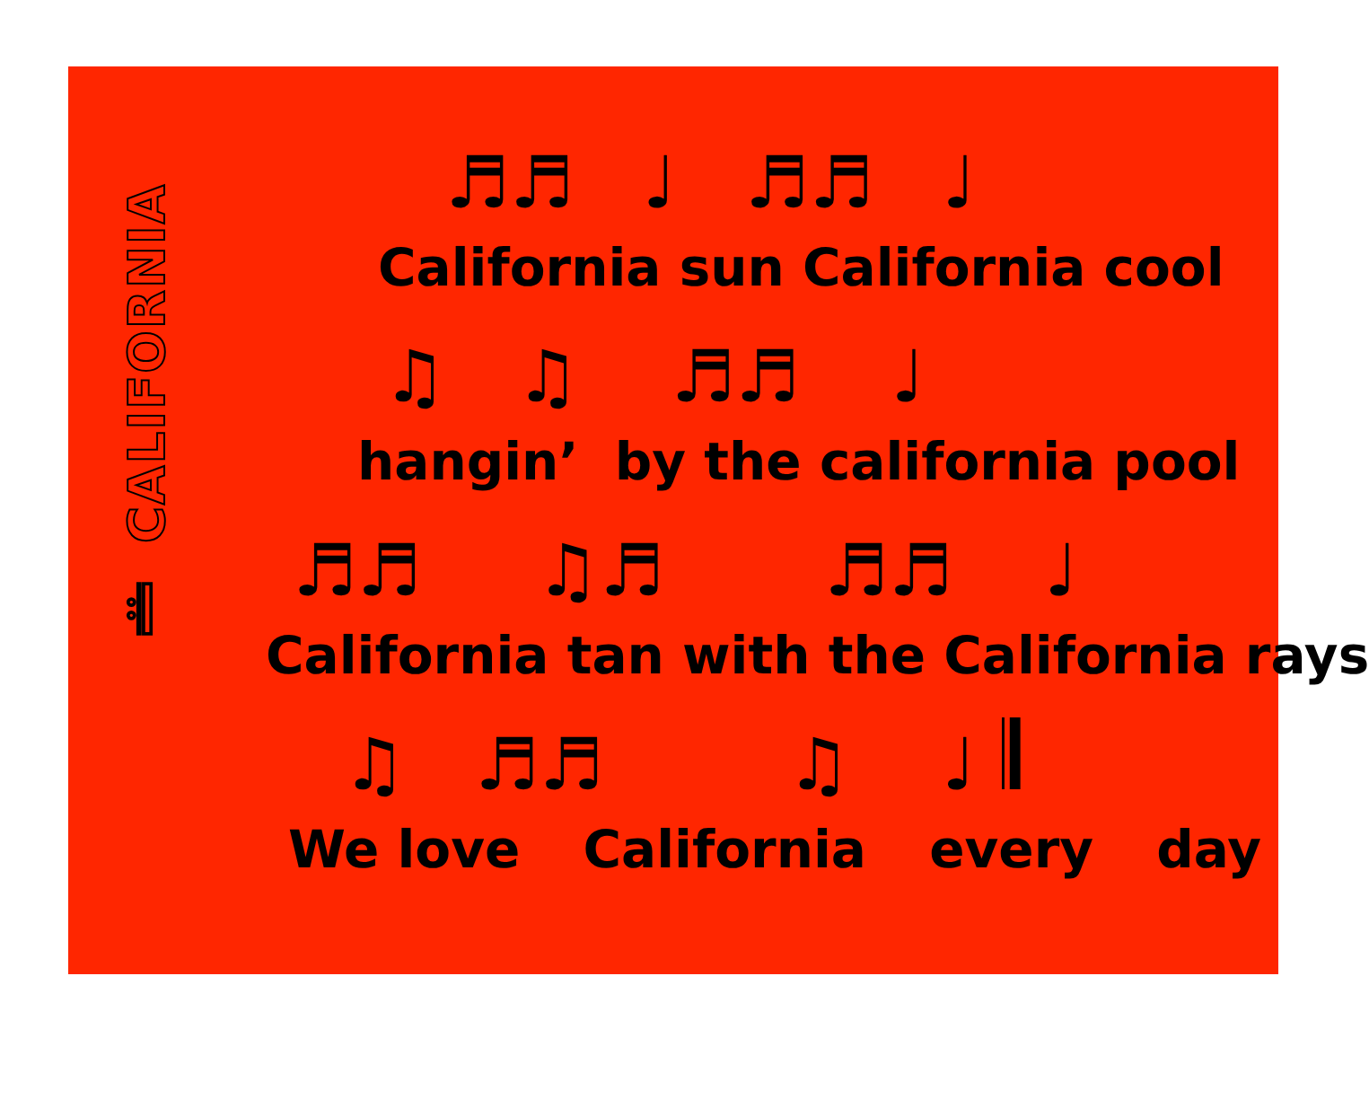𝄆 CALIFORNIA
♬♬ ♩ ♬♬ ♩
California sun California cool
♫ ♫ ♬♬ ♩
hangin’ by the california pool
♬♬ ♫♬ ♬♬ ♩
California tan with the California rays
♫ ♬♬ ♫ ♩ 𝄂
We love California every day